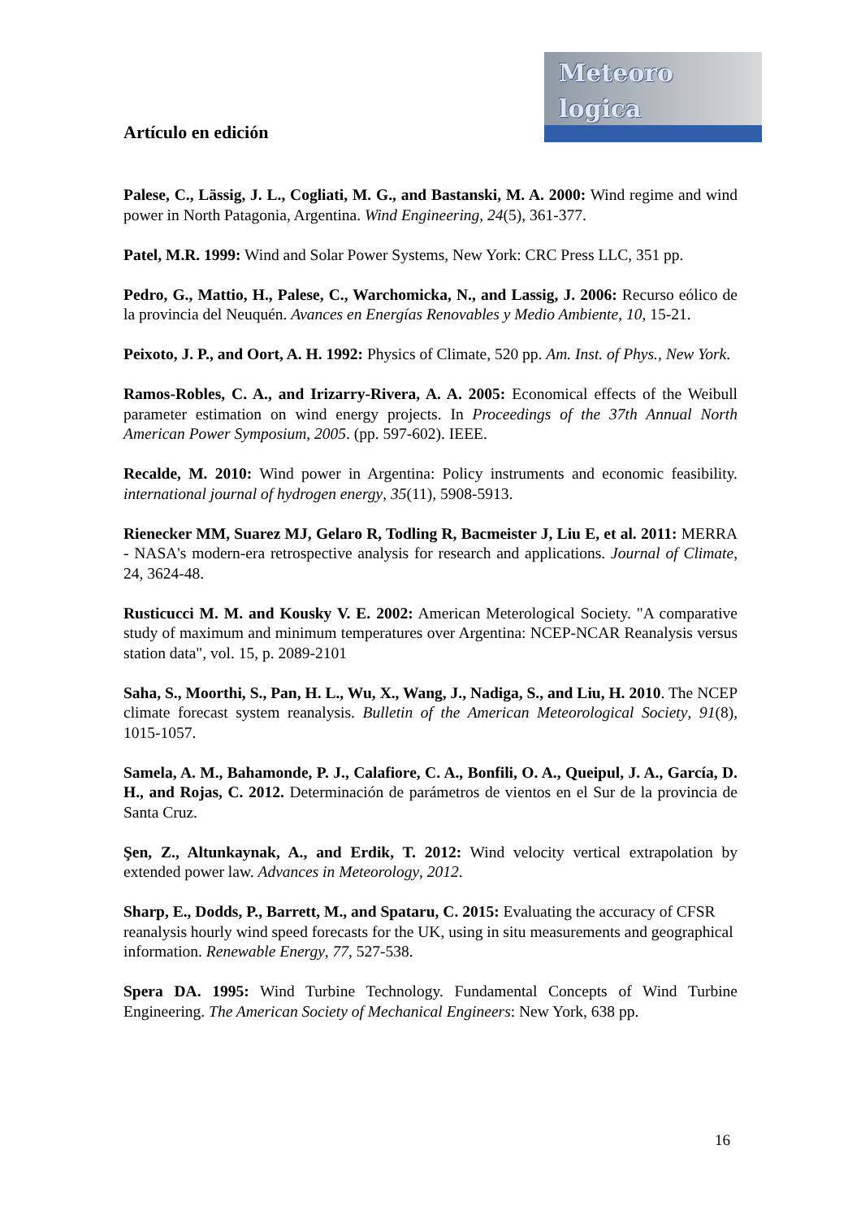Meteoro
logica
Artículo en edición
Palese, C., Lässig, J. L., Cogliati, M. G., and Bastanski, M. A. 2000: Wind regime and wind power in North Patagonia, Argentina. Wind Engineering, 24(5), 361-377.
Patel, M.R. 1999: Wind and Solar Power Systems, New York: CRC Press LLC, 351 pp.
Pedro, G., Mattio, H., Palese, C., Warchomicka, N., and Lassig, J. 2006: Recurso eólico de la provincia del Neuquén. Avances en Energías Renovables y Medio Ambiente, 10, 15-21.
Peixoto, J. P., and Oort, A. H. 1992: Physics of Climate, 520 pp. Am. Inst. of Phys., New York.
Ramos-Robles, C. A., and Irizarry-Rivera, A. A. 2005: Economical effects of the Weibull parameter estimation on wind energy projects. In Proceedings of the 37th Annual North American Power Symposium, 2005. (pp. 597-602). IEEE.
Recalde, M. 2010: Wind power in Argentina: Policy instruments and economic feasibility. international journal of hydrogen energy, 35(11), 5908-5913.
Rienecker MM, Suarez MJ, Gelaro R, Todling R, Bacmeister J, Liu E, et al. 2011: MERRA - NASA's modern-era retrospective analysis for research and applications. Journal of Climate, 24, 3624-48.
Rusticucci M. M. and Kousky V. E. 2002: American Meterological Society. "A comparative study of maximum and minimum temperatures over Argentina: NCEP-NCAR Reanalysis versus station data", vol. 15, p. 2089-2101
Saha, S., Moorthi, S., Pan, H. L., Wu, X., Wang, J., Nadiga, S., and Liu, H. 2010. The NCEP climate forecast system reanalysis. Bulletin of the American Meteorological Society, 91(8), 1015-1057.
Samela, A. M., Bahamonde, P. J., Calafiore, C. A., Bonfili, O. A., Queipul, J. A., García, D. H., and Rojas, C. 2012. Determinación de parámetros de vientos en el Sur de la provincia de Santa Cruz.
Şen, Z., Altunkaynak, A., and Erdik, T. 2012: Wind velocity vertical extrapolation by extended power law. Advances in Meteorology, 2012.
Sharp, E., Dodds, P., Barrett, M., and Spataru, C. 2015: Evaluating the accuracy of CFSR reanalysis hourly wind speed forecasts for the UK, using in situ measurements and geographical information. Renewable Energy, 77, 527-538.
Spera DA. 1995: Wind Turbine Technology. Fundamental Concepts of Wind Turbine Engineering. The American Society of Mechanical Engineers: New York, 638 pp.
16